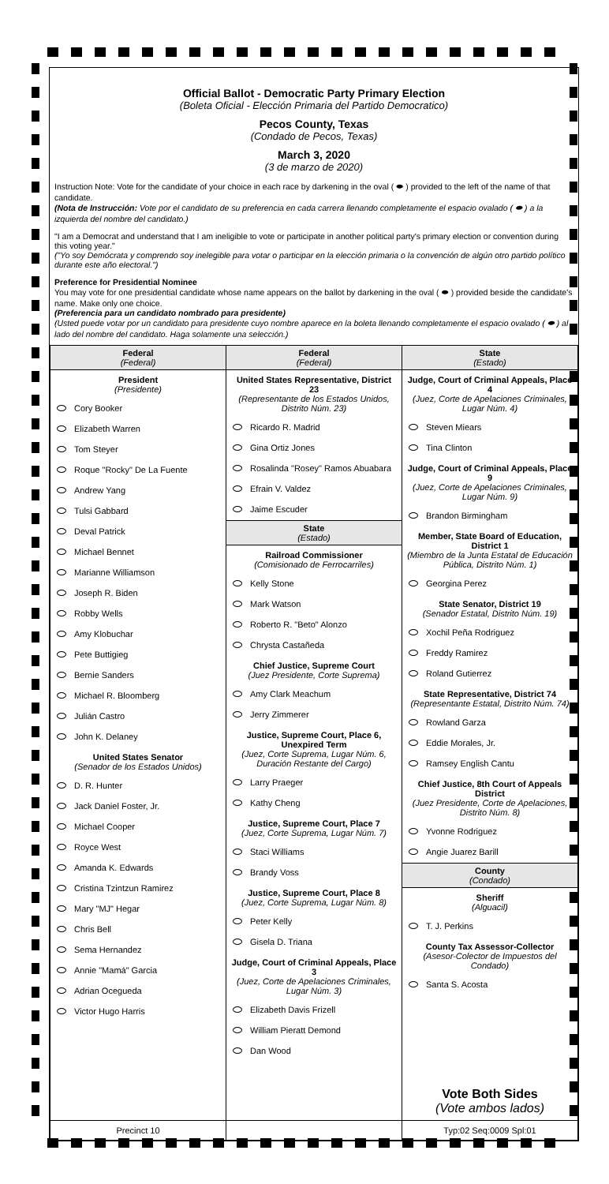Official Ballot - Democratic Party Primary Election
(Boleta Oficial - Elección Primaria del Partido Democratico)
Pecos County, Texas
(Condado de Pecos, Texas)
March 3, 2020
(3 de marzo de 2020)
Instruction Note: Vote for the candidate of your choice in each race by darkening in the oval ( ⬬ ) provided to the left of the name of that candidate.
(Nota de Instrucción: Vote por el candidato de su preferencia en cada carrera llenando completamente el espacio ovalado ( ⬬ ) a la izquierda del nombre del candidato.)
"I am a Democrat and understand that I am ineligible to vote or participate in another political party's primary election or convention during this voting year."
("Yo soy Demócrata y comprendo soy inelegible para votar o participar en la elección primaria o la convención de algún otro partido político durante este año electoral.")
Preference for Presidential Nominee
You may vote for one presidential candidate whose name appears on the ballot by darkening in the oval ( ⬬ ) provided beside the candidate's name. Make only one choice.
(Preferencia para un candidato nombrado para presidente)
(Usted puede votar por un candidato para presidente cuyo nombre aparece en la boleta llenando completamente el espacio ovalado ( ⬬ ) al lado del nombre del candidato. Haga solamente una selección.)
| Federal (Federal) President (Presidente) Cory Booker Elizabeth Warren Tom Steyer Roque "Rocky" De La Fuente Andrew Yang Tulsi Gabbard Deval Patrick Michael Bennet Marianne Williamson Joseph R. Biden Robby Wells Amy Klobuchar Pete Buttigieg Bernie Sanders Michael R. Bloomberg Julián Castro John K. Delaney United States Senator (Senador de los Estados Unidos) D. R. Hunter Jack Daniel Foster, Jr. Michael Cooper Royce West Amanda K. Edwards Cristina Tzintzun Ramirez Mary "MJ" Hegar Chris Bell Sema Hernandez Annie "Mamá" Garcia Adrian Ocegueda Victor Hugo Harris | Federal (Federal) United States Representative, District 23 (Representante de los Estados Unidos, Distrito Núm. 23) Ricardo R. Madrid Gina Ortiz Jones Rosalinda "Rosey" Ramos Abuabara Efrain V. Valdez Jaime Escuder State (Estado) Railroad Commissioner (Comisionado de Ferrocarriles) Kelly Stone Mark Watson Roberto R. "Beto" Alonzo Chrysta Castañeda Chief Justice, Supreme Court (Juez Presidente, Corte Suprema) Amy Clark Meachum Jerry Zimmerer Justice, Supreme Court, Place 6, Unexpired Term (Juez, Corte Suprema, Lugar Núm. 6, Duración Restante del Cargo) Larry Praeger Kathy Cheng Justice, Supreme Court, Place 7 (Juez, Corte Suprema, Lugar Núm. 7) Staci Williams Brandy Voss Justice, Supreme Court, Place 8 (Juez, Corte Suprema, Lugar Núm. 8) Peter Kelly Gisela D. Triana Judge, Court of Criminal Appeals, Place 3 (Juez, Corte de Apelaciones Criminales, Lugar Núm. 3) Elizabeth Davis Frizell William Pieratt Demond Dan Wood | State (Estado) Judge, Court of Criminal Appeals, Place 4 (Juez, Corte de Apelaciones Criminales, Lugar Núm. 4) Steven Miears Tina Clinton Judge, Court of Criminal Appeals, Place 9 (Juez, Corte de Apelaciones Criminales, Lugar Núm. 9) Brandon Birmingham Member, State Board of Education, District 1 (Miembro de la Junta Estatal de Educación Pública, Distrito Núm. 1) Georgina Perez State Senator, District 19 (Senador Estatal, Distrito Núm. 19) Xochil Peña Rodriguez Freddy Ramirez Roland Gutierrez State Representative, District 74 (Representante Estatal, Distrito Núm. 74) Rowland Garza Eddie Morales, Jr. Ramsey English Cantu Chief Justice, 8th Court of Appeals District (Juez Presidente, Corte de Apelaciones, Distrito Núm. 8) Yvonne Rodriguez Angie Juarez Barill County (Condado) Sheriff (Alguacil) T. J. Perkins County Tax Assessor-Collector (Asesor-Colector de Impuestos del Condado) Santa S. Acosta Vote Both Sides (Vote ambos lados) |
| Precinct 10 | | Typ:02 Seq:0009 Spl:01 |